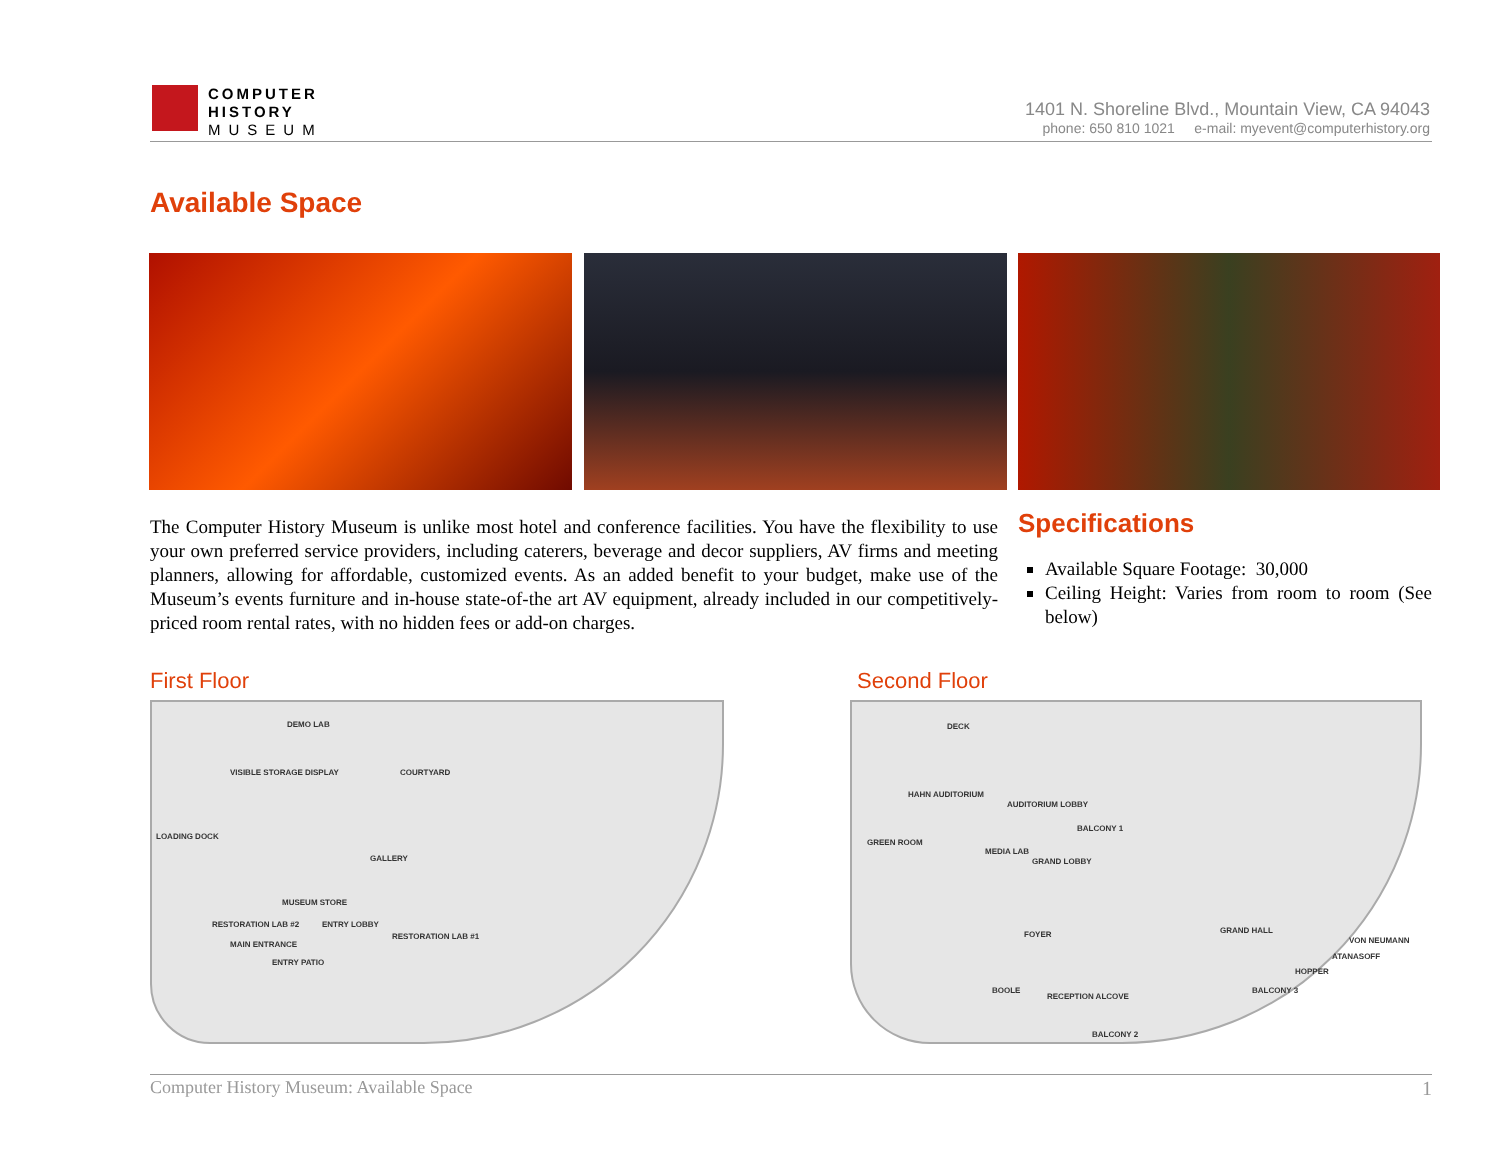COMPUTER
HISTORY
MUSEUM
1401 N. Shoreline Blvd., Mountain View, CA 94043
phone: 650 810 1021 e-mail: myevent@computerhistory.org
Available Space
The Computer History Museum is unlike most hotel and conference facilities. You have the flexibility to use your own preferred service providers, including caterers, beverage and decor suppliers, AV firms and meeting planners, allowing for affordable, customized events. As an added benefit to your budget, make use of the Museum’s events furniture and in-house state-of-the art AV equipment, already included in our competitively-priced room rental rates, with no hidden fees or add-on charges.
Specifications
Available Square Footage: 30,000
Ceiling Height: Varies from room to room (See below)
First Floor Second Floor
DEMO LAB
VISIBLE STORAGE DISPLAY COURTYARD
LOADING DOCK
GALLERY
MUSEUM STORE
RESTORATION LAB #2 ENTRY LOBBY
RESTORATION LAB #1
MAIN ENTRANCE
ENTRY PATIO
DECK
HAHN AUDITORIUM
AUDITORIUM LOBBY
BALCONY 1
GREEN ROOM
MEDIA LAB
GRAND LOBBY
FOYER GRAND HALL
VON NEUMANN
ATANASOFF
HOPPER
BALCONY 3 BOOLE
RECEPTION ALCOVE
BALCONY 2
Computer History Museum: Available Space 1